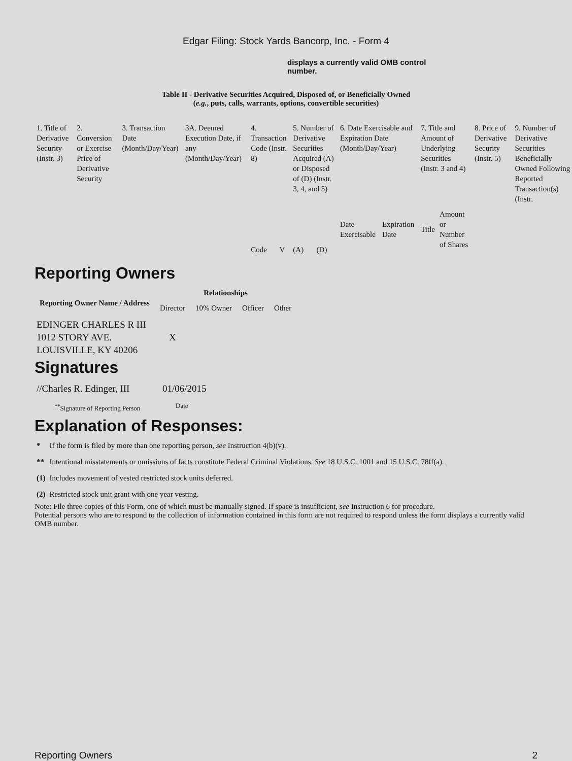Edgar Filing: Stock Yards Bancorp, Inc. - Form 4
displays a currently valid OMB control number.
Table II - Derivative Securities Acquired, Disposed of, or Beneficially Owned
(e.g., puts, calls, warrants, options, convertible securities)
| 1. Title of Derivative Security (Instr. 3) | 2. Conversion or Exercise Price of Derivative Security | 3. Transaction Date (Month/Day/Year) | 3A. Deemed Execution Date, if any (Month/Day/Year) | 4. Transaction Code (Instr. 8) | | 5. Number of Derivative Securities Acquired (A) or Disposed of (D) (Instr. 3, 4, and 5) | | 6. Date Exercisable and Expiration Date (Month/Day/Year) | | 7. Title and Amount of Underlying Securities (Instr. 3 and 4) | | 8. Price of Derivative Security (Instr. 5) | 9. Number of Derivative Securities Beneficially Owned Following Reported Transaction(s) (Instr. |
| --- | --- | --- | --- | --- | --- | --- | --- | --- | --- | --- | --- | --- | --- |
| | | | | Code | V | (A) | (D) | Date Exercisable | Expiration Date | Title | Amount or Number of Shares | | |
Reporting Owners
| Reporting Owner Name / Address | Relationships | | | |
| --- | --- | --- | --- | --- |
| | Director | 10% Owner | Officer | Other |
| EDINGER CHARLES R III 1012 STORY AVE. LOUISVILLE, KY 40206 | X | | | |
Signatures
| //Charles R. Edinger, III | 01/06/2015 |
| <sup>**</sup> Signature of Reporting Person | Date |
Explanation of Responses:
| * | If the form is filed by more than one reporting person, see Instruction 4(b)(v). |
| ** | Intentional misstatements or omissions of facts constitute Federal Criminal Violations. See 18 U.S.C. 1001 and 15 U.S.C. 78ff(a). |
| (1) | Includes movement of vested restricted stock units deferred. |
| (2) | Restricted stock unit grant with one year vesting. |
Note: File three copies of this Form, one of which must be manually signed. If space is insufficient, see Instruction 6 for procedure.
Potential persons who are to respond to the collection of information contained in this form are not required to respond unless the form displays a currently valid OMB number.
Reporting Owners 2